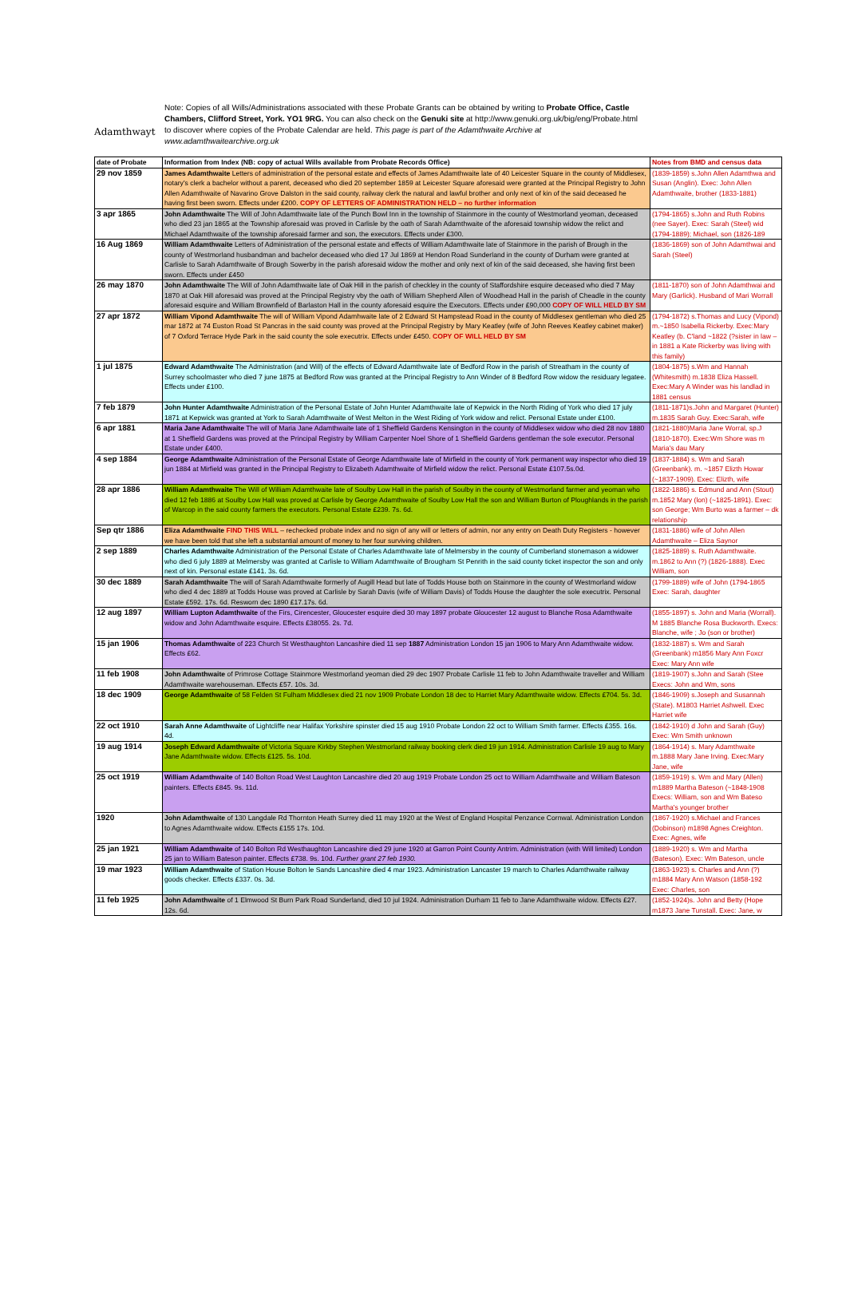Adamthwayt
Note: Copies of all Wills/Administrations associated with these Probate Grants can be obtained by writing to Probate Office, Castle Chambers, Clifford Street, York. YO1 9RG. You can also check on the Genuki site at http://www.genuki.org.uk/big/eng/Probate.html to discover where copies of the Probate Calendar are held. This page is part of the Adamthwaite Archive at www.adamthwaitearchive.org.uk
| date of Probate | Information from Index (NB: copy of actual Wills available from Probate Records Office) | Notes from BMD and census data |
| --- | --- | --- |
| 29 nov 1859 | James Adamthwaite Letters of administration of the personal estate and effects of James Adamthwaite late of 40 Leicester Square in the county of Middlesex, notary's clerk a bachelor without a parent, deceased who died 20 september 1859 at Leicester Square aforesaid were granted at the Principal Registry to John Allen Adamthwaite of Navarino Grove Dalston in the said county, railway clerk the natural and lawful brother and only next of kin of the said deceased he having first been sworn. Effects under £200. COPY OF LETTERS OF ADMINISTRATION HELD – no further information | (1839-1859) s.John Allen Adamthwa and Susan (Anglin). Exec: John Allen Adamthwaite, brother (1833-1881) |
| 3 apr 1865 | John Adamthwaite The Will of John Adamthwaite late of the Punch Bowl Inn in the township of Stainmore in the county of Westmorland yeoman, deceased who died 23 jan 1865 at the Township aforesaid was proved in Carlisle by the oath of Sarah Adamthwaite of the aforesaid township widow the relict and Michael Adamthwaite of the township aforesaid farmer and son, the executors. Effects under £300. | (1794-1865) s.John and Ruth Robins (nee Sayer). Exec: Sarah (Steel) wid (1794-1889); Michael, son (1826-189 |
| 16 Aug 1869 | William Adamthwaite Letters of Administration of the personal estate and effects of William Adamthwaite late of Stainmore in the parish of Brough in the county of Westmorland husbandman and bachelor deceased who died 17 Jul 1869 at Hendon Road Sunderland in the county of Durham were granted at Carlisle to Sarah Adamthwaite of Brough Sowerby in the parish aforesaid widow the mother and only next of kin of the said deceased, she having first been sworn. Effects under £450 | (1836-1869) son of John Adamthwai and Sarah (Steel) |
| 26 may 1870 | John Adamthwaite The Will of John Adamthwaite late of Oak Hill in the parish of checkley in the county of Staffordshire esquire deceased who died 7 May 1870 at Oak Hill aforesaid was proved at the Principal Registry vby the oath of William Shepherd Allen of Woodhead Hall in the parish of Cheadle in the county aforesaid esquire and William Brownfield of Barlaston Hall in the county aforesaid esquire the Executors. Effects under £90,000 COPY OF WILL HELD BY SM | (1811-1870) son of John Adamthwai and Mary (Garlick). Husband of Mari Worrall |
| 27 apr 1872 | William Vipond Adamthwaite The will of William Vipond Adamhwaite late of 2 Edward St Hampstead Road in the county of Middlesex gentleman who died 25 mar 1872 at 74 Euston Road St Pancras in the said county was proved at the Principal Registry by Mary Keatley (wife of John Reeves Keatley cabinet maker) of 7 Oxford Terrace Hyde Park in the said county the sole executrix. Effects under £450. COPY OF WILL HELD BY SM | (1794-1872) s.Thomas and Lucy (Vipond) m.~1850 Isabella Rickerby. Exec:Mary Keatley (b. C'land ~1822 (?sister in law – in 1881 a Kate Rickerby was living with this family) |
| 1 jul 1875 | Edward Adamthwaite The Administration (and Will) of the effects of Edward Adamthwaite late of Bedford Row in the parish of Streatham in the county of Surrey schoolmaster who died 7 june 1875 at Bedford Row was granted at the Principal Registry to Ann Winder of 8 Bedford Row widow the residuary legatee. Effects under £100. | (1804-1875) s.Wm and Hannah (Whitesmith) m.1838 Eliza Hassell. Exec:Mary A Winder was his landlad in 1881 census |
| 7 feb 1879 | John Hunter Adamthwaite Administration of the Personal Estate of John Hunter Adamthwaite late of Kepwick in the North Riding of York who died 17 july 1871 at Kepwick was granted at York to Sarah Adamthwaite of West Melton in the West Riding of York widow and relict. Personal Estate under £100. | (1811-1871)s.John and Margaret (Hunter) m.1835 Sarah Guy. Exec:Sarah, wife |
| 6 apr 1881 | Maria Jane Adamthwaite The will of Maria Jane Adamthwaite late of 1 Sheffield Gardens Kensington in the county of Middlesex widow who died 28 nov 1880 at 1 Sheffield Gardens was proved at the Principal Registry by William Carpenter Noel Shore of 1 Sheffield Gardens gentleman the sole executor. Personal Estate under £400. | (1821-1880)Maria Jane Worral, sp.J (1810-1870). Exec:Wm Shore was m Maria's dau Mary |
| 4 sep 1884 | George Adamthwaite Administration of the Personal Estate of George Adamthwaite late of Mirfield in the county of York permanent way inspector who died 19 jun 1884 at Mirfield was granted in the Principal Registry to Elizabeth Adamthwaite of Mirfield widow the relict. Personal Estate £107.5s.0d. | (1837-1884) s. Wm and Sarah (Greenbank). m. ~1857 Elizth Howar (~1837-1909). Exec: Elizth, wife |
| 28 apr 1886 | William Adamthwaite The Will of William Adamthwaite late of Soulby Low Hall in the parish of Soulby in the county of Westmorland farmer and yeoman who died 12 feb 1886 at Soulby Low Hall was proved at Carlisle by George Adamthwaite of Soulby Low Hall the son and William Burton of Ploughlands in the parish of Warcop in the said county farmers the executors. Personal Estate £239. 7s. 6d. | (1822-1886) s. Edmund and Ann (Stout) m.1852 Mary (lon) (~1825-1891). Exec: son George; Wm Burto was a farmer – dk relationship |
| Sep qtr 1886 | Eliza Adamthwaite FIND THIS WILL – rechecked probate index and no sign of any will or letters of admin, nor any entry on Death Duty Registers - however we have been told that she left a substantial amount of money to her four surviving children. | (1831-1886) wife of John Allen Adamthwaite – Eliza Saynor |
| 2 sep 1889 | Charles Adamthwaite Administration of the Personal Estate of Charles Adamthwaite late of Melmersby in the county of Cumberland stonemason a widower who died 6 july 1889 at Melmersby was granted at Carlisle to William Adamthwaite of Brougham St Penrith in the said county ticket inspector the son and only next of kin. Personal estate £141. 3s. 6d. | (1825-1889) s. Ruth Adamthwaite. m.1862 to Ann (?) (1826-1888). Exec William, son |
| 30 dec 1889 | Sarah Adamthwaite The will of Sarah Adamthwaite formerly of Augill Head but late of Todds House both on Stainmore in the county of Westmorland widow who died 4 dec 1889 at Todds House was proved at Carlisle by Sarah Davis (wife of William Davis) of Todds House the daughter the sole executrix. Personal Estate £592. 17s. 6d. Resworn dec 1890 £17.17s. 6d. | (1799-1889) wife of John (1794-1865 Exec: Sarah, daughter |
| 12 aug 1897 | William Lupton Adamthwaite of the Firs, Cirencester, Gloucester esquire died 30 may 1897 probate Gloucester 12 august to Blanche Rosa Adamthwaite widow and John Adamthwaite esquire. Effects £38055. 2s. 7d. | (1855-1897) s. John and Maria (Worrall). M 1885 Blanche Rosa Buckworth. Execs: Blanche, wife ; Jo (son or brother) |
| 15 jan 1906 | Thomas Adamthwaite of 223 Church St Westhaughton Lancashire died 11 sep 1887 Administration London 15 jan 1906 to Mary Ann Adamthwaite widow. Effects £62. | (1832-1887) s. Wm and Sarah (Greenbank) m1856 Mary Ann Foxcr Exec: Mary Ann wife |
| 11 feb 1908 | John Adamthwaite of Primrose Cottage Stainmore Westmorland yeoman died 29 dec 1907 Probate Carlisle 11 feb to John Adamthwaite traveller and William Adamthwaite warehouseman. Effects £57. 10s. 3d. | (1819-1907) s.John and Sarah (Stee Execs: John and Wm, sons |
| 18 dec 1909 | George Adamthwaite of 58 Felden St Fulham Middlesex died 21 nov 1909 Probate London 18 dec to Harriet Mary Adamthwaite widow. Effects £704. 5s. 3d. | (1846-1909) s.Joseph and Susannah (State). M1803 Harriet Ashwell. Exec Harriet wife |
| 22 oct 1910 | Sarah Anne Adamthwaite of Lightcliffe near Halifax Yorkshire spinster died 15 aug 1910 Probate London 22 oct to William Smith farmer. Effects £355. 16s. 4d. | (1842-1910) d John and Sarah (Guy) Exec: Wm Smith unknown |
| 19 aug 1914 | Joseph Edward Adamthwaite of Victoria Square Kirkby Stephen Westmorland railway booking clerk died 19 jun 1914. Administration Carlisle 19 aug to Mary Jane Adamthwaite widow. Effects £125. 5s. 10d. | (1864-1914) s. Mary Adamthwaite m.1888 Mary Jane Irving. Exec:Mary Jane, wife |
| 25 oct 1919 | William Adamthwaite of 140 Bolton Road West Laughton Lancashire died 20 aug 1919 Probate London 25 oct to William Adamthwaite and William Bateson painters. Effects £845. 9s. 11d. | (1859-1919) s. Wm and Mary (Allen) m1889 Martha Bateson (~1848-1908 Execs: William, son and Wm Bateso Martha's younger brother |
| 1920 | John Adamthwaite of 130 Langdale Rd Thornton Heath Surrey died 11 may 1920 at the West of England Hospital Penzance Cornwal. Administration London to Agnes Adamthwaite widow. Effects £155 17s. 10d. | (1867-1920) s.Michael and Frances (Dobinson) m1898 Agnes Creighton. Exec: Agnes, wife |
| 25 jan 1921 | William Adamthwaite of 140 Bolton Rd Westhaughton Lancashire died 29 june 1920 at Garron Point County Antrim. Administration (with Will limited) London 25 jan to William Bateson painter. Effects £738. 9s. 10d. Further grant 27 feb 1930. | (1889-1920) s. Wm and Martha (Bateson). Exec: Wm Bateson, uncle |
| 19 mar 1923 | William Adamthwaite of Station House Bolton le Sands Lancashire died 4 mar 1923. Administration Lancaster 19 march to Charles Adamthwaite railway goods checker. Effects £337. 0s. 3d. | (1863-1923) s. Charles and Ann (?) m1884 Mary Ann Watson (1858-192 Exec: Charles, son |
| 11 feb 1925 | John Adamthwaite of 1 Elmwood St Burn Park Road Sunderland, died 10 jul 1924. Administration Durham 11 feb to Jane Adamthwaite widow. Effects £27. 12s. 6d. | (1852-1924)s. John and Betty (Hope m1873 Jane Tunstall. Exec: Jane, w |